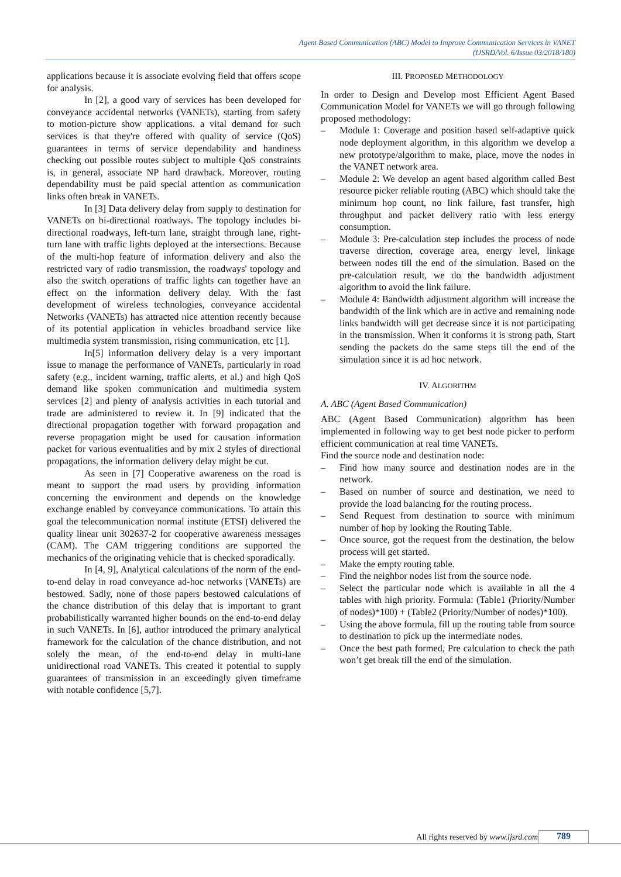Agent Based Communication (ABC) Model to Improve Communication Services in VANET
(IJSRD/Vol. 6/Issue 03/2018/180)
applications because it is associate evolving field that offers scope for analysis.
In [2], a good vary of services has been developed for conveyance accidental networks (VANETs), starting from safety to motion-picture show applications. a vital demand for such services is that they're offered with quality of service (QoS) guarantees in terms of service dependability and handiness checking out possible routes subject to multiple QoS constraints is, in general, associate NP hard drawback. Moreover, routing dependability must be paid special attention as communication links often break in VANETs.
In [3] Data delivery delay from supply to destination for VANETs on bi-directional roadways. The topology includes bi-directional roadways, left-turn lane, straight through lane, right-turn lane with traffic lights deployed at the intersections. Because of the multi-hop feature of information delivery and also the restricted vary of radio transmission, the roadways' topology and also the switch operations of traffic lights can together have an effect on the information delivery delay. With the fast development of wireless technologies, conveyance accidental Networks (VANETs) has attracted nice attention recently because of its potential application in vehicles broadband service like multimedia system transmission, rising communication, etc [1].
In[5] information delivery delay is a very important issue to manage the performance of VANETs, particularly in road safety (e.g., incident warning, traffic alerts, et al.) and high QoS demand like spoken communication and multimedia system services [2] and plenty of analysis activities in each tutorial and trade are administered to review it. In [9] indicated that the directional propagation together with forward propagation and reverse propagation might be used for causation information packet for various eventualities and by mix 2 styles of directional propagations, the information delivery delay might be cut.
As seen in [7] Cooperative awareness on the road is meant to support the road users by providing information concerning the environment and depends on the knowledge exchange enabled by conveyance communications. To attain this goal the telecommunication normal institute (ETSI) delivered the quality linear unit 302637-2 for cooperative awareness messages (CAM). The CAM triggering conditions are supported the mechanics of the originating vehicle that is checked sporadically.
In [4, 9], Analytical calculations of the norm of the end-to-end delay in road conveyance ad-hoc networks (VANETs) are bestowed. Sadly, none of those papers bestowed calculations of the chance distribution of this delay that is important to grant probabilistically warranted higher bounds on the end-to-end delay in such VANETs. In [6], author introduced the primary analytical framework for the calculation of the chance distribution, and not solely the mean, of the end-to-end delay in multi-lane unidirectional road VANETs. This created it potential to supply guarantees of transmission in an exceedingly given timeframe with notable confidence [5,7].
III. PROPOSED METHODOLOGY
In order to Design and Develop most Efficient Agent Based Communication Model for VANETs we will go through following proposed methodology:
– Module 1: Coverage and position based self-adaptive quick node deployment algorithm, in this algorithm we develop a new prototype/algorithm to make, place, move the nodes in the VANET network area.
– Module 2: We develop an agent based algorithm called Best resource picker reliable routing (ABC) which should take the minimum hop count, no link failure, fast transfer, high throughput and packet delivery ratio with less energy consumption.
– Module 3: Pre-calculation step includes the process of node traverse direction, coverage area, energy level, linkage between nodes till the end of the simulation. Based on the pre-calculation result, we do the bandwidth adjustment algorithm to avoid the link failure.
– Module 4: Bandwidth adjustment algorithm will increase the bandwidth of the link which are in active and remaining node links bandwidth will get decrease since it is not participating in the transmission. When it conforms it is strong path, Start sending the packets do the same steps till the end of the simulation since it is ad hoc network.
IV. ALGORITHM
A. ABC (Agent Based Communication)
ABC (Agent Based Communication) algorithm has been implemented in following way to get best node picker to perform efficient communication at real time VANETs.
Find the source node and destination node:
– Find how many source and destination nodes are in the network.
– Based on number of source and destination, we need to provide the load balancing for the routing process.
– Send Request from destination to source with minimum number of hop by looking the Routing Table.
– Once source, got the request from the destination, the below process will get started.
– Make the empty routing table.
– Find the neighbor nodes list from the source node.
– Select the particular node which is available in all the 4 tables with high priority. Formula: (Table1 (Priority/Number of nodes)*100) + (Table2 (Priority/Number of nodes)*100).
– Using the above formula, fill up the routing table from source to destination to pick up the intermediate nodes.
– Once the best path formed, Pre calculation to check the path won’t get break till the end of the simulation.
All rights reserved by www.ijsrd.com 789